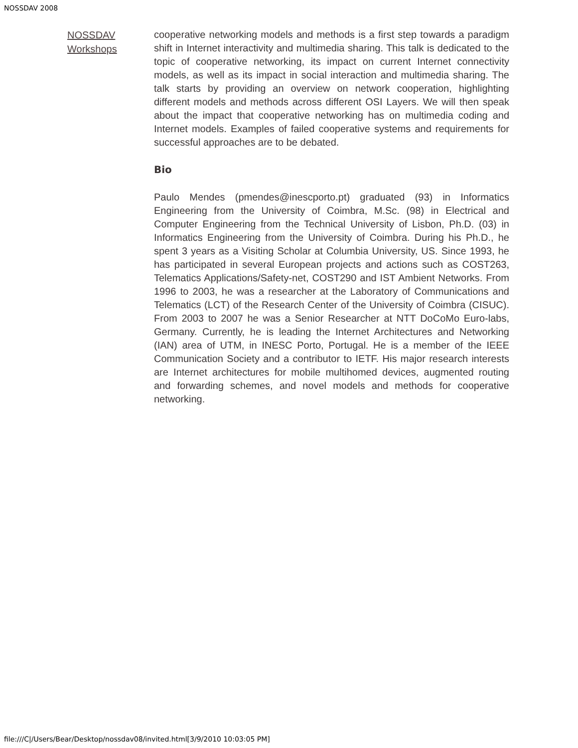NOSSDAV 2008
NOSSDAV
Workshops
cooperative networking models and methods is a first step towards a paradigm shift in Internet interactivity and multimedia sharing. This talk is dedicated to the topic of cooperative networking, its impact on current Internet connectivity models, as well as its impact in social interaction and multimedia sharing. The talk starts by providing an overview on network cooperation, highlighting different models and methods across different OSI Layers. We will then speak about the impact that cooperative networking has on multimedia coding and Internet models. Examples of failed cooperative systems and requirements for successful approaches are to be debated.
Bio
Paulo Mendes (pmendes@inescporto.pt) graduated (93) in Informatics Engineering from the University of Coimbra, M.Sc. (98) in Electrical and Computer Engineering from the Technical University of Lisbon, Ph.D. (03) in Informatics Engineering from the University of Coimbra. During his Ph.D., he spent 3 years as a Visiting Scholar at Columbia University, US. Since 1993, he has participated in several European projects and actions such as COST263, Telematics Applications/Safety-net, COST290 and IST Ambient Networks. From 1996 to 2003, he was a researcher at the Laboratory of Communications and Telematics (LCT) of the Research Center of the University of Coimbra (CISUC). From 2003 to 2007 he was a Senior Researcher at NTT DoCoMo Euro-labs, Germany. Currently, he is leading the Internet Architectures and Networking (IAN) area of UTM, in INESC Porto, Portugal. He is a member of the IEEE Communication Society and a contributor to IETF. His major research interests are Internet architectures for mobile multihomed devices, augmented routing and forwarding schemes, and novel models and methods for cooperative networking.
file:///C|/Users/Bear/Desktop/nossdav08/invited.html[3/9/2010 10:03:05 PM]